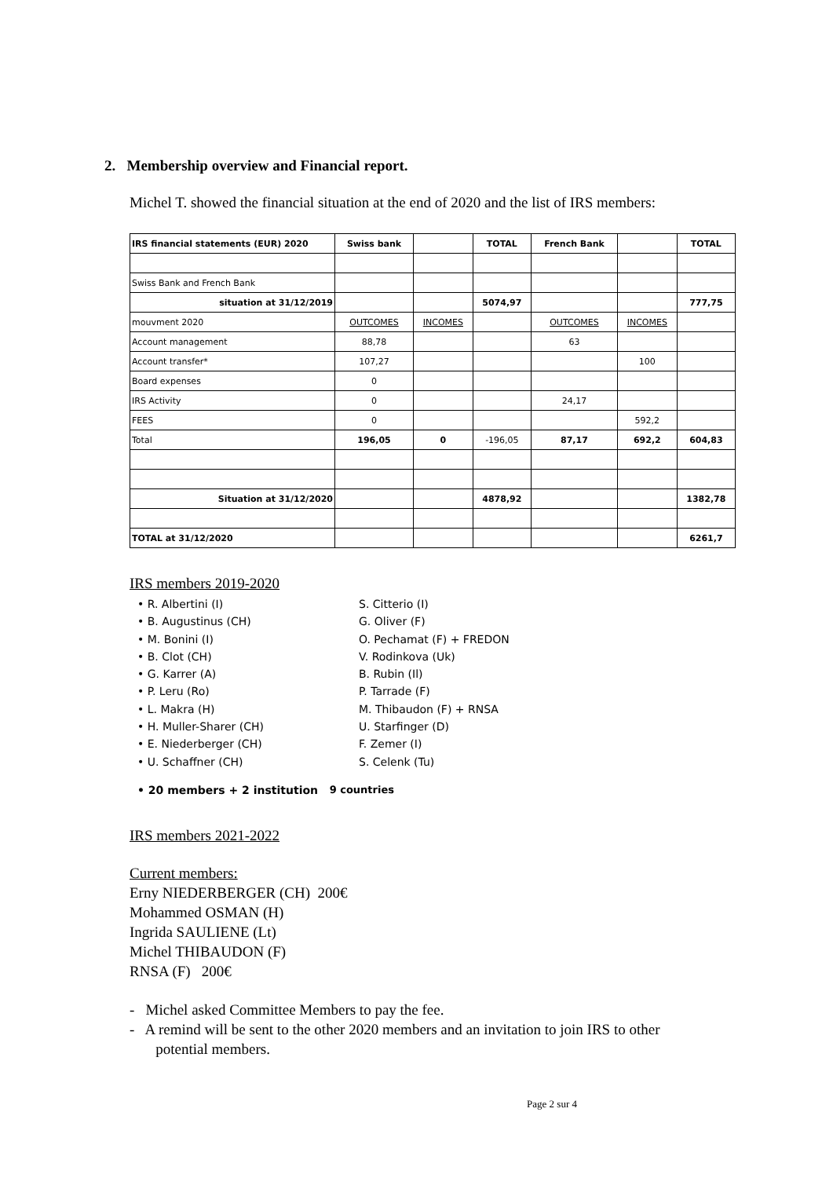2. Membership overview and Financial report.
Michel T. showed the financial situation at the end of 2020 and the list of IRS members:
| IRS financial statements (EUR) 2020 | Swiss bank | | TOTAL | French Bank | | TOTAL |
| Swiss Bank and French Bank | | | | | | |
| situation at 31/12/2019 | | | 5074,97 | | | 777,75 |
| mouvment 2020 | OUTCOMES | INCOMES | | OUTCOMES | INCOMES | |
| Account management | 88,78 | | | 63 | | |
| Account transfer* | 107,27 | | | | 100 | |
| Board expenses | 0 | | | | | |
| IRS Activity | 0 | | | 24,17 | | |
| FEES | 0 | | | | 592,2 | |
| Total | 196,05 | 0 | -196,05 | 87,17 | 692,2 | 604,83 |
| Situation at 31/12/2020 | | | 4878,92 | | | 1382,78 |
| TOTAL at 31/12/2020 | | | | | | 6261,7 |
IRS members 2019-2020
• R. Albertini (I)
• B. Augustinus (CH)
• M. Bonini (I)
• B. Clot (CH)
• G. Karrer (A)
• P. Leru (Ro)
• L. Makra (H)
• H. Muller-Sharer (CH)
• E. Niederberger (CH)
• U. Schaffner (CH)
S. Citterio (I)
G. Oliver (F)
O. Pechamat (F) + FREDON
V. Rodinkova (Uk)
B. Rubin (Il)
P. Tarrade (F)
M. Thibaudon (F) + RNSA
U. Starfinger (D)
F. Zemer (I)
S. Celenk (Tu)
• 20 members + 2 institution 9 countries
IRS members 2021-2022
Current members:
Erny NIEDERBERGER (CH) 200€
Mohammed OSMAN (H)
Ingrida SAULIENE (Lt)
Michel THIBAUDON (F)
RNSA (F) 200€
- Michel asked Committee Members to pay the fee.
- A remind will be sent to the other 2020 members and an invitation to join IRS to other
potential members.
Page 2 sur 4